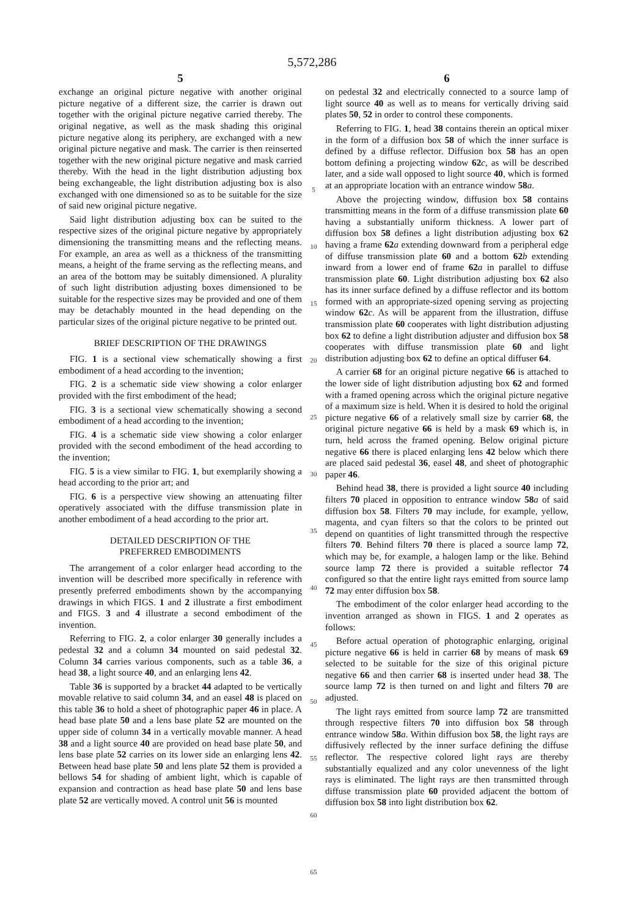5,572,286
5
exchange an original picture negative with another original picture negative of a different size, the carrier is drawn out together with the original picture negative carried thereby. The original negative, as well as the mask shading this original picture negative along its periphery, are exchanged with a new original picture negative and mask. The carrier is then reinserted together with the new original picture negative and mask carried thereby. With the head in the light distribution adjusting box being exchangeable, the light distribution adjusting box is also exchanged with one dimensioned so as to be suitable for the size of said new original picture negative.
Said light distribution adjusting box can be suited to the respective sizes of the original picture negative by appropriately dimensioning the transmitting means and the reflecting means. For example, an area as well as a thickness of the transmitting means, a height of the frame serving as the reflecting means, and an area of the bottom may be suitably dimensioned. A plurality of such light distribution adjusting boxes dimensioned to be suitable for the respective sizes may be provided and one of them may be detachably mounted in the head depending on the particular sizes of the original picture negative to be printed out.
BRIEF DESCRIPTION OF THE DRAWINGS
FIG. 1 is a sectional view schematically showing a first embodiment of a head according to the invention;
FIG. 2 is a schematic side view showing a color enlarger provided with the first embodiment of the head;
FIG. 3 is a sectional view schematically showing a second embodiment of a head according to the invention;
FIG. 4 is a schematic side view showing a color enlarger provided with the second embodiment of the head according to the invention;
FIG. 5 is a view similar to FIG. 1, but exemplarily showing a head according to the prior art; and
FIG. 6 is a perspective view showing an attenuating filter operatively associated with the diffuse transmission plate in another embodiment of a head according to the prior art.
DETAILED DESCRIPTION OF THE
PREFERRED EMBODIMENTS
The arrangement of a color enlarger head according to the invention will be described more specifically in reference with presently preferred embodiments shown by the accompanying drawings in which FIGS. 1 and 2 illustrate a first embodiment and FIGS. 3 and 4 illustrate a second embodiment of the invention.
Referring to FIG. 2, a color enlarger 30 generally includes a pedestal 32 and a column 34 mounted on said pedestal 32. Column 34 carries various components, such as a table 36, a head 38, a light source 40, and an enlarging lens 42.
Table 36 is supported by a bracket 44 adapted to be vertically movable relative to said column 34, and an easel 48 is placed on this table 36 to hold a sheet of photographic paper 46 in place. A head base plate 50 and a lens base plate 52 are mounted on the upper side of column 34 in a vertically movable manner. A head 38 and a light source 40 are provided on head base plate 50, and lens base plate 52 carries on its lower side an enlarging lens 42. Between head base plate 50 and lens plate 52 them is provided a bellows 54 for shading of ambient light, which is capable of expansion and contraction as head base plate 50 and lens base plate 52 are vertically moved. A control unit 56 is mounted
5
10
15
20
25
30
35
40
45
50
55
60
65
6
on pedestal 32 and electrically connected to a source lamp of light source 40 as well as to means for vertically driving said plates 50, 52 in order to control these components.
Referring to FIG. 1, head 38 contains therein an optical mixer in the form of a diffusion box 58 of which the inner surface is defined by a diffuse reflector. Diffusion box 58 has an open bottom defining a projecting window 62 c, as will be described later, and a side wall opposed to light source 40, which is formed at an appropriate location with an entrance window 58 a.
Above the projecting window, diffusion box 58 contains transmitting means in the form of a diffuse transmission plate 60 having a substantially uniform thickness. A lower part of diffusion box 58 defines a light distribution adjusting box 62 having a frame 62 a extending downward from a peripheral edge of diffuse transmission plate 60 and a bottom 62 b extending inward from a lower end of frame 62 a in parallel to diffuse transmission plate 60. Light distribution adjusting box 62 also has its inner surface defined by a diffuse reflector and its bottom formed with an appropriate-sized opening serving as projecting window 62 c. As will be apparent from the illustration, diffuse transmission plate 60 cooperates with light distribution adjusting box 62 to define a light distribution adjuster and diffusion box 58 cooperates with diffuse transmission plate 60 and light distribution adjusting box 62 to define an optical diffuser 64.
A carrier 68 for an original picture negative 66 is attached to the lower side of light distribution adjusting box 62 and formed with a framed opening across which the original picture negative of a maximum size is held. When it is desired to hold the original picture negative 66 of a relatively small size by carrier 68, the original picture negative 66 is held by a mask 69 which is, in turn, held across the framed opening. Below original picture negative 66 there is placed enlarging lens 42 below which there are placed said pedestal 36, easel 48, and sheet of photographic paper 46.
Behind head 38, there is provided a light source 40 including filters 70 placed in opposition to entrance window 58 a of said diffusion box 58. Filters 70 may include, for example, yellow, magenta, and cyan filters so that the colors to be printed out depend on quantities of light transmitted through the respective filters 70. Behind filters 70 there is placed a source lamp 72, which may be, for example, a halogen lamp or the like. Behind source lamp 72 there is provided a suitable reflector 74 configured so that the entire light rays emitted from source lamp 72 may enter diffusion box 58.
The embodiment of the color enlarger head according to the invention arranged as shown in FIGS. 1 and 2 operates as follows:
Before actual operation of photographic enlarging, original picture negative 66 is held in carrier 68 by means of mask 69 selected to be suitable for the size of this original picture negative 66 and then carrier 68 is inserted under head 38. The source lamp 72 is then turned on and light and filters 70 are adjusted.
The light rays emitted from source lamp 72 are transmitted through respective filters 70 into diffusion box 58 through entrance window 58 a. Within diffusion box 58, the light rays are diffusively reflected by the inner surface defining the diffuse reflector. The respective colored light rays are thereby substantially equalized and any color unevenness of the light rays is eliminated. The light rays are then transmitted through diffuse transmission plate 60 provided adjacent the bottom of diffusion box 58 into light distribution box 62.